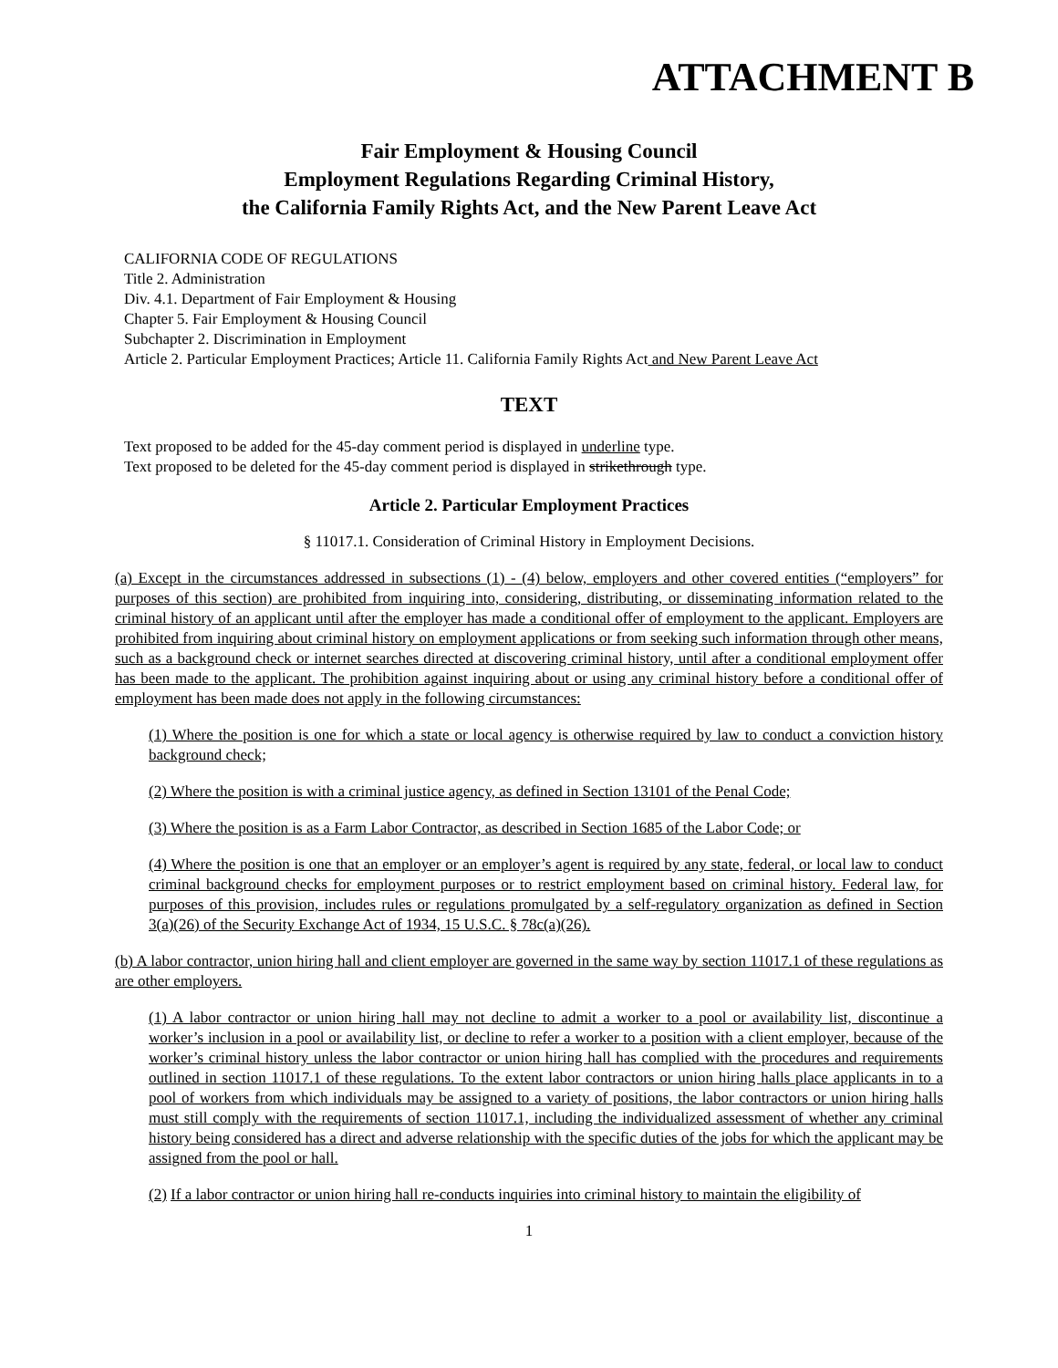ATTACHMENT B
Fair Employment & Housing Council
Employment Regulations Regarding Criminal History,
the California Family Rights Act, and the New Parent Leave Act
CALIFORNIA CODE OF REGULATIONS
Title 2. Administration
Div. 4.1. Department of Fair Employment & Housing
Chapter 5. Fair Employment & Housing Council
Subchapter 2. Discrimination in Employment
Article 2. Particular Employment Practices; Article 11. California Family Rights Act and New Parent Leave Act
TEXT
Text proposed to be added for the 45-day comment period is displayed in underline type.
Text proposed to be deleted for the 45-day comment period is displayed in strikethrough type.
Article 2. Particular Employment Practices
§ 11017.1. Consideration of Criminal History in Employment Decisions.
(a) Except in the circumstances addressed in subsections (1) - (4) below, employers and other covered entities (“employers” for purposes of this section) are prohibited from inquiring into, considering, distributing, or disseminating information related to the criminal history of an applicant until after the employer has made a conditional offer of employment to the applicant. Employers are prohibited from inquiring about criminal history on employment applications or from seeking such information through other means, such as a background check or internet searches directed at discovering criminal history, until after a conditional employment offer has been made to the applicant. The prohibition against inquiring about or using any criminal history before a conditional offer of employment has been made does not apply in the following circumstances:
(1) Where the position is one for which a state or local agency is otherwise required by law to conduct a conviction history background check;
(2) Where the position is with a criminal justice agency, as defined in Section 13101 of the Penal Code;
(3) Where the position is as a Farm Labor Contractor, as described in Section 1685 of the Labor Code; or
(4) Where the position is one that an employer or an employer’s agent is required by any state, federal, or local law to conduct criminal background checks for employment purposes or to restrict employment based on criminal history. Federal law, for purposes of this provision, includes rules or regulations promulgated by a self-regulatory organization as defined in Section 3(a)(26) of the Security Exchange Act of 1934, 15 U.S.C. § 78c(a)(26).
(b) A labor contractor, union hiring hall and client employer are governed in the same way by section 11017.1 of these regulations as are other employers.
(1) A labor contractor or union hiring hall may not decline to admit a worker to a pool or availability list, discontinue a worker’s inclusion in a pool or availability list, or decline to refer a worker to a position with a client employer, because of the worker’s criminal history unless the labor contractor or union hiring hall has complied with the procedures and requirements outlined in section 11017.1 of these regulations. To the extent labor contractors or union hiring halls place applicants in to a pool of workers from which individuals may be assigned to a variety of positions, the labor contractors or union hiring halls must still comply with the requirements of section 11017.1, including the individualized assessment of whether any criminal history being considered has a direct and adverse relationship with the specific duties of the jobs for which the applicant may be assigned from the pool or hall.
(2) If a labor contractor or union hiring hall re-conducts inquiries into criminal history to maintain the eligibility of
1